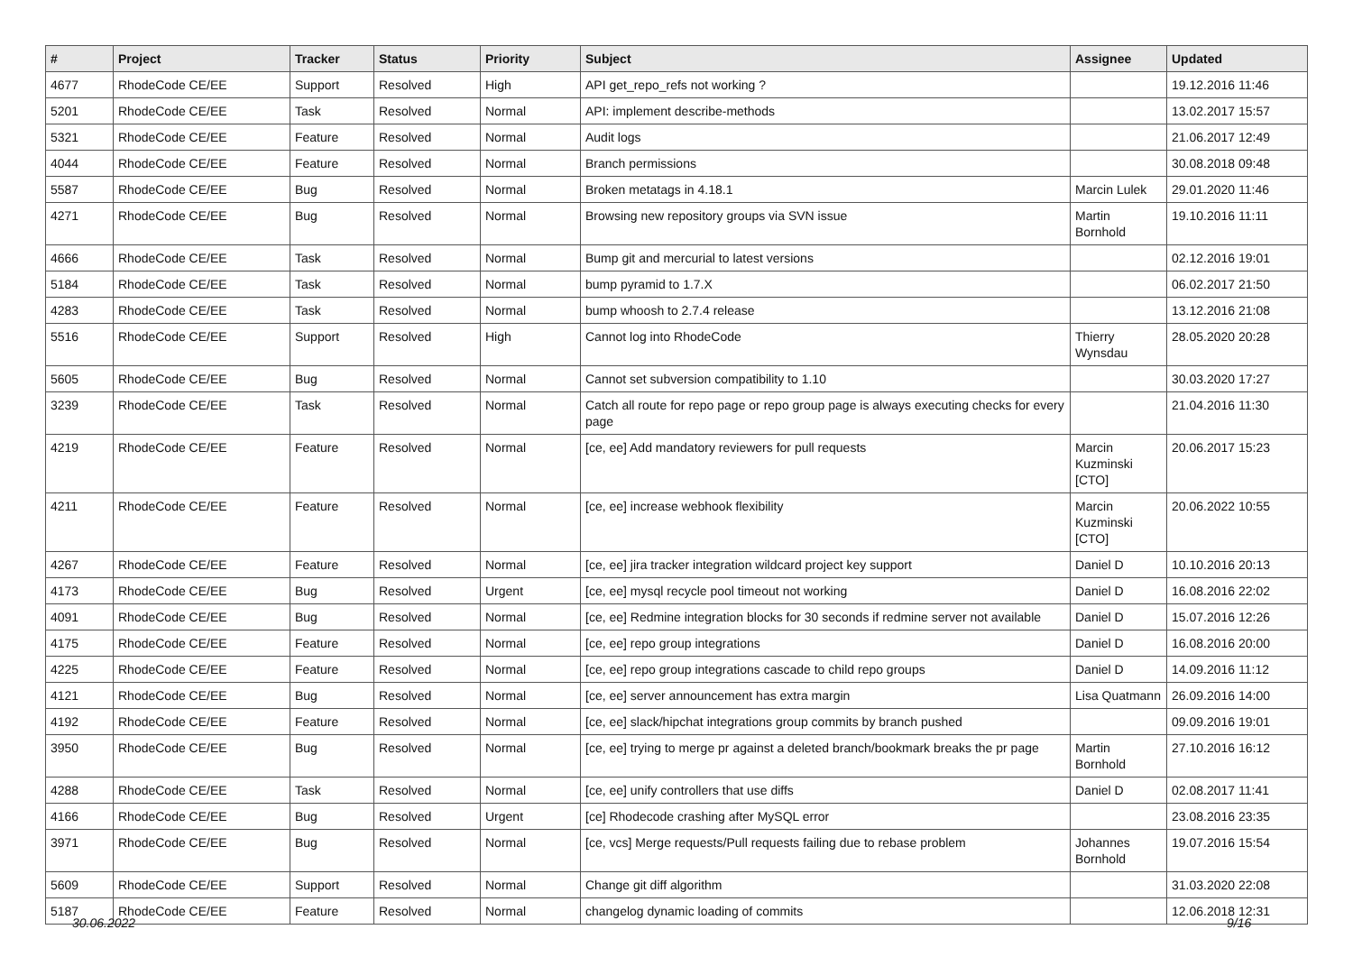| # | Project | Tracker | Status | Priority | Subject | Assignee | Updated |
| --- | --- | --- | --- | --- | --- | --- | --- |
| 4677 | RhodeCode CE/EE | Support | Resolved | High | API get_repo_refs not working ? | | 19.12.2016 11:46 |
| 5201 | RhodeCode CE/EE | Task | Resolved | Normal | API: implement describe-methods | | 13.02.2017 15:57 |
| 5321 | RhodeCode CE/EE | Feature | Resolved | Normal | Audit logs | | 21.06.2017 12:49 |
| 4044 | RhodeCode CE/EE | Feature | Resolved | Normal | Branch permissions | | 30.08.2018 09:48 |
| 5587 | RhodeCode CE/EE | Bug | Resolved | Normal | Broken metatags in 4.18.1 | Marcin Lulek | 29.01.2020 11:46 |
| 4271 | RhodeCode CE/EE | Bug | Resolved | Normal | Browsing new repository groups via SVN issue | Martin Bornhold | 19.10.2016 11:11 |
| 4666 | RhodeCode CE/EE | Task | Resolved | Normal | Bump git and mercurial to latest versions | | 02.12.2016 19:01 |
| 5184 | RhodeCode CE/EE | Task | Resolved | Normal | bump pyramid to 1.7.X | | 06.02.2017 21:50 |
| 4283 | RhodeCode CE/EE | Task | Resolved | Normal | bump whoosh to 2.7.4 release | | 13.12.2016 21:08 |
| 5516 | RhodeCode CE/EE | Support | Resolved | High | Cannot log into RhodeCode | Thierry Wynsdau | 28.05.2020 20:28 |
| 5605 | RhodeCode CE/EE | Bug | Resolved | Normal | Cannot set subversion compatibility to 1.10 | | 30.03.2020 17:27 |
| 3239 | RhodeCode CE/EE | Task | Resolved | Normal | Catch all route for repo page or repo group page is always executing checks for every page | | 21.04.2016 11:30 |
| 4219 | RhodeCode CE/EE | Feature | Resolved | Normal | [ce, ee] Add mandatory reviewers for pull requests | Marcin Kuzminski [CTO] | 20.06.2017 15:23 |
| 4211 | RhodeCode CE/EE | Feature | Resolved | Normal | [ce, ee] increase webhook flexibility | Marcin Kuzminski [CTO] | 20.06.2022 10:55 |
| 4267 | RhodeCode CE/EE | Feature | Resolved | Normal | [ce, ee] jira tracker integration wildcard project key support | Daniel D | 10.10.2016 20:13 |
| 4173 | RhodeCode CE/EE | Bug | Resolved | Urgent | [ce, ee] mysql recycle pool timeout not working | Daniel D | 16.08.2016 22:02 |
| 4091 | RhodeCode CE/EE | Bug | Resolved | Normal | [ce, ee] Redmine integration blocks for 30 seconds if redmine server not available | Daniel D | 15.07.2016 12:26 |
| 4175 | RhodeCode CE/EE | Feature | Resolved | Normal | [ce, ee] repo group integrations | Daniel D | 16.08.2016 20:00 |
| 4225 | RhodeCode CE/EE | Feature | Resolved | Normal | [ce, ee] repo group integrations cascade to child repo groups | Daniel D | 14.09.2016 11:12 |
| 4121 | RhodeCode CE/EE | Bug | Resolved | Normal | [ce, ee] server announcement has extra margin | Lisa Quatmann | 26.09.2016 14:00 |
| 4192 | RhodeCode CE/EE | Feature | Resolved | Normal | [ce, ee] slack/hipchat integrations group commits by branch pushed | | 09.09.2016 19:01 |
| 3950 | RhodeCode CE/EE | Bug | Resolved | Normal | [ce, ee] trying to merge pr against a deleted branch/bookmark breaks the pr page | Martin Bornhold | 27.10.2016 16:12 |
| 4288 | RhodeCode CE/EE | Task | Resolved | Normal | [ce, ee] unify controllers that use diffs | Daniel D | 02.08.2017 11:41 |
| 4166 | RhodeCode CE/EE | Bug | Resolved | Urgent | [ce] Rhodecode crashing after MySQL error | | 23.08.2016 23:35 |
| 3971 | RhodeCode CE/EE | Bug | Resolved | Normal | [ce, vcs] Merge requests/Pull requests failing due to rebase problem | Johannes Bornhold | 19.07.2016 15:54 |
| 5609 | RhodeCode CE/EE | Support | Resolved | Normal | Change git diff algorithm | | 31.03.2020 22:08 |
| 5187 | RhodeCode CE/EE | Feature | Resolved | Normal | changelog dynamic loading of commits | | 12.06.2018 12:31 |
30.06.2022 9/16